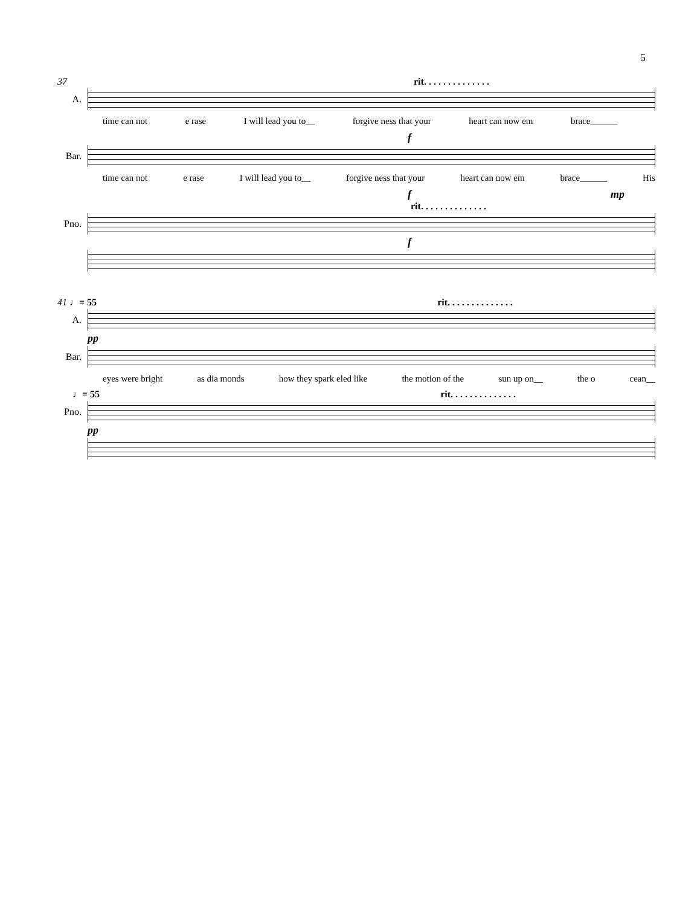5
37 rit. . . . . . . . . . . . . .
A.
time can not e rase I will lead you to__ forgive ness that your heart can now em brace______
f
Bar.
time can not e rase I will lead you to__ forgive ness that your heart can now em brace______ His
fmp
rit. . . . . . . . . . . . . .
Pno.
f
41 ♩= 55 rit. . . . . . . . . . . . . .
A.
pp
Bar.
eyes were bright as dia monds how they spark eled like the motion of the sun up on__ the o cean__
♩= 55 rit. . . . . . . . . . . . . .
Pno.
pp